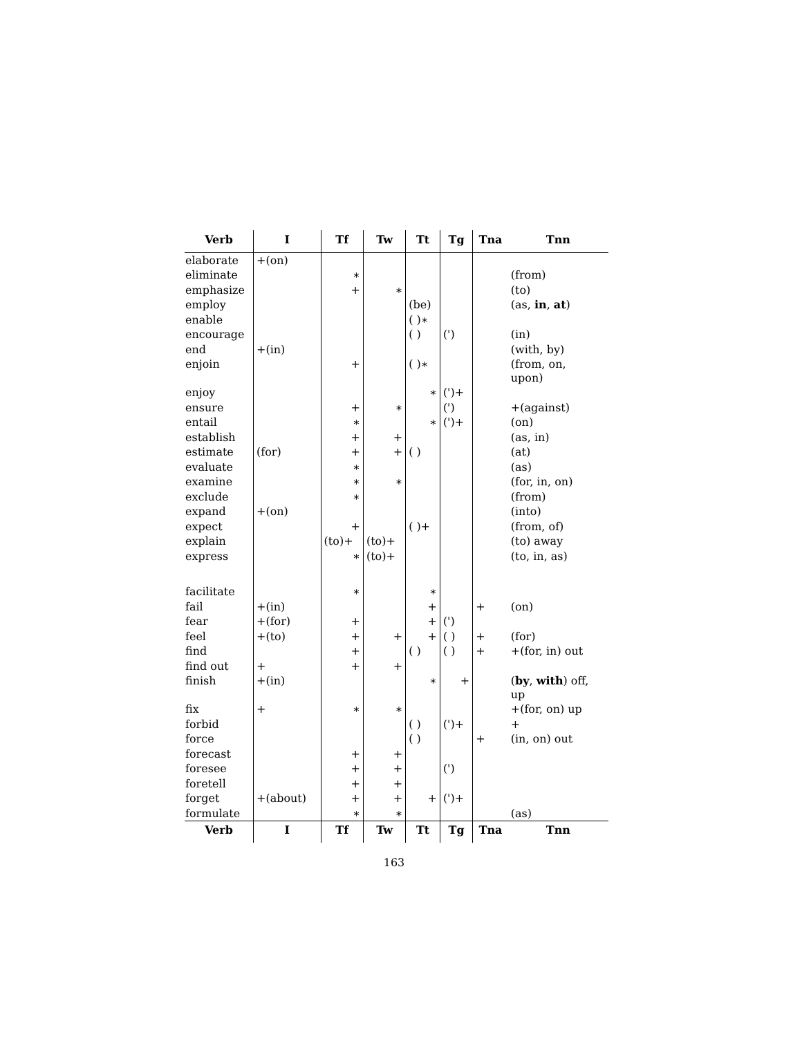| Verb | I | Tf | Tw | Tt | Tg | Tna | Tnn |
| --- | --- | --- | --- | --- | --- | --- | --- |
| elaborate | +(on) | | | | | | |
| eliminate | | ∗ | | | | | (from) |
| emphasize | | + | ∗ | | | | (to) |
| employ | | | | (be) | | | (as, in , at ) |
| enable | | | | ( )∗ | | | |
| encourage | | | | ( ) | (') | | (in) |
| end | +(in) | | | | | | (with, by) |
| enjoin | | + | | ( )∗ | | | (from, on, upon) |
| enjoy | | | | ∗ | (')+ | | |
| ensure | | + | ∗ | | (') | | +(against) |
| entail | | ∗ | | ∗ | (')+ | | (on) |
| establish | | + | + | | | | (as, in) |
| estimate | (for) | + | + | ( ) | | | (at) |
| evaluate | | ∗ | | | | | (as) |
| examine | | ∗ | ∗ | | | | (for, in, on) |
| exclude | | ∗ | | | | | (from) |
| expand | +(on) | | | | | | (into) |
| expect | | + | | ( )+ | | | (from, of) |
| explain | | (to)+ | (to)+ | | | | (to) away |
| express | | ∗ | (to)+ | | | | (to, in, as) |
| facilitate | | ∗ | | ∗ | | | |
| fail | +(in) | | | + | | + | (on) |
| fear | +(for) | + | | + | (') | | |
| feel | +(to) | + | + | + | ( ) | + | (for) |
| find | | + | | ( ) | ( ) | + | +(for, in) out |
| find out | + | + | + | | | | |
| finish | +(in) | | | ∗ | + | | ( by , with ) off, up |
| fix | + | ∗ | ∗ | | | | +(for, on) up |
| forbid | | | | ( ) | (')+ | | + |
| force | | | | ( ) | | + | (in, on) out |
| forecast | | + | + | | | | |
| foresee | | + | + | | (') | | |
| foretell | | + | + | | | | |
| forget | +(about) | + | + | + | (')+ | | |
| formulate | | ∗ | ∗ | | | | (as) |
| Verb | I | Tf | Tw | Tt | Tg | Tna | Tnn |
163